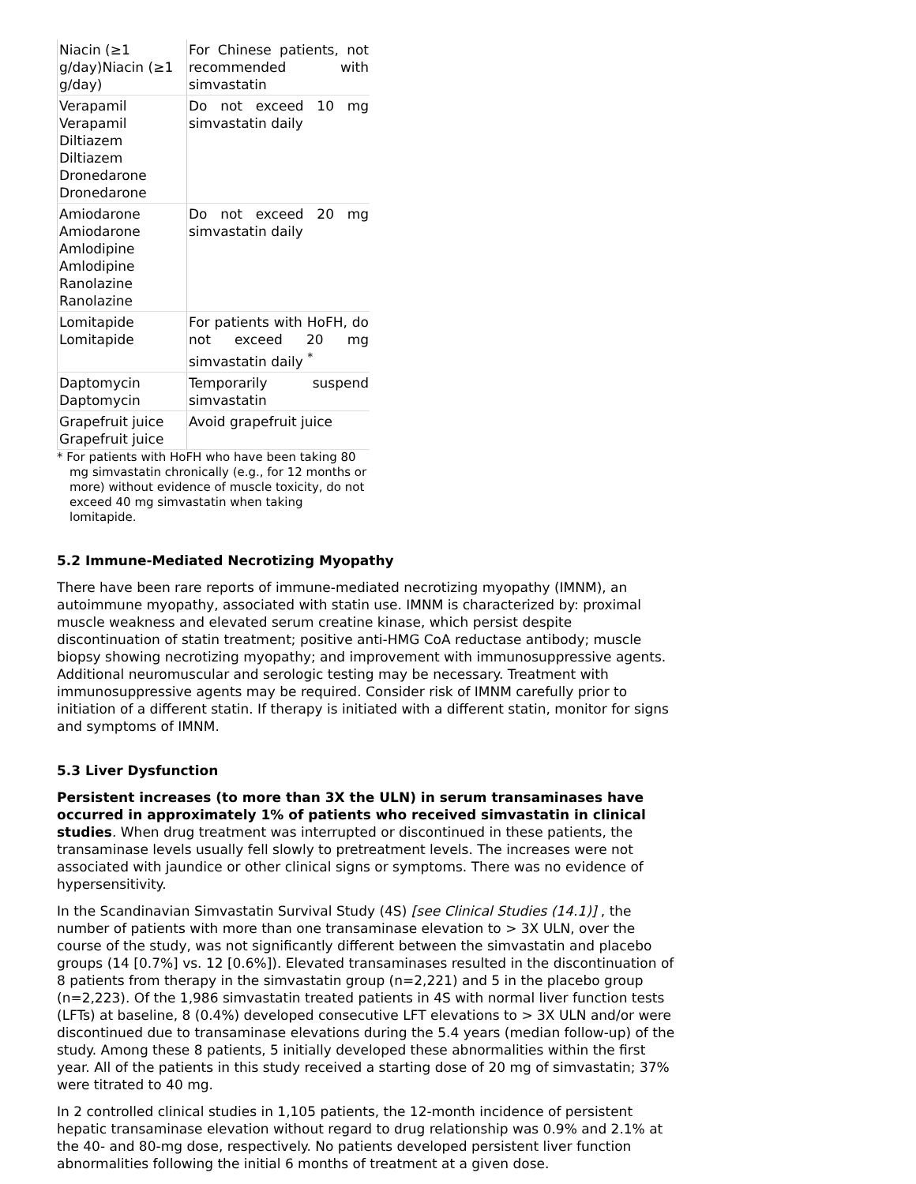| Niacin (≥1 g/day)Niacin (≥1 g/day) | For Chinese patients, not recommended with simvastatin |
| Verapamil Verapamil Diltiazem Diltiazem Dronedarone Dronedarone | Do not exceed 10 mg simvastatin daily |
| Amiodarone Amiodarone Amlodipine Amlodipine Ranolazine Ranolazine | Do not exceed 20 mg simvastatin daily |
| Lomitapide Lomitapide | For patients with HoFH, do not exceed 20 mg simvastatin daily <sup>*</sup> |
| Daptomycin Daptomycin | Temporarily suspend simvastatin |
| Grapefruit juice Grapefruit juice | Avoid grapefruit juice |
* For patients with HoFH who have been taking 80 mg simvastatin chronically (e.g., for 12 months or more) without evidence of muscle toxicity, do not exceed 40 mg simvastatin when taking lomitapide.
5.2 Immune-Mediated Necrotizing Myopathy
There have been rare reports of immune-mediated necrotizing myopathy (IMNM), an autoimmune myopathy, associated with statin use. IMNM is characterized by: proximal muscle weakness and elevated serum creatine kinase, which persist despite discontinuation of statin treatment; positive anti-HMG CoA reductase antibody; muscle biopsy showing necrotizing myopathy; and improvement with immunosuppressive agents. Additional neuromuscular and serologic testing may be necessary. Treatment with immunosuppressive agents may be required. Consider risk of IMNM carefully prior to initiation of a different statin. If therapy is initiated with a different statin, monitor for signs and symptoms of IMNM.
5.3 Liver Dysfunction
Persistent increases (to more than 3X the ULN) in serum transaminases have occurred in approximately 1% of patients who received simvastatin in clinical studies. When drug treatment was interrupted or discontinued in these patients, the transaminase levels usually fell slowly to pretreatment levels. The increases were not associated with jaundice or other clinical signs or symptoms. There was no evidence of hypersensitivity.
In the Scandinavian Simvastatin Survival Study (4S) [see Clinical Studies (14.1)] , the number of patients with more than one transaminase elevation to > 3X ULN, over the course of the study, was not significantly different between the simvastatin and placebo groups (14 [0.7%] vs. 12 [0.6%]). Elevated transaminases resulted in the discontinuation of 8 patients from therapy in the simvastatin group (n=2,221) and 5 in the placebo group (n=2,223). Of the 1,986 simvastatin treated patients in 4S with normal liver function tests (LFTs) at baseline, 8 (0.4%) developed consecutive LFT elevations to > 3X ULN and/or were discontinued due to transaminase elevations during the 5.4 years (median follow-up) of the study. Among these 8 patients, 5 initially developed these abnormalities within the first year. All of the patients in this study received a starting dose of 20 mg of simvastatin; 37% were titrated to 40 mg.
In 2 controlled clinical studies in 1,105 patients, the 12-month incidence of persistent hepatic transaminase elevation without regard to drug relationship was 0.9% and 2.1% at the 40- and 80-mg dose, respectively. No patients developed persistent liver function abnormalities following the initial 6 months of treatment at a given dose.